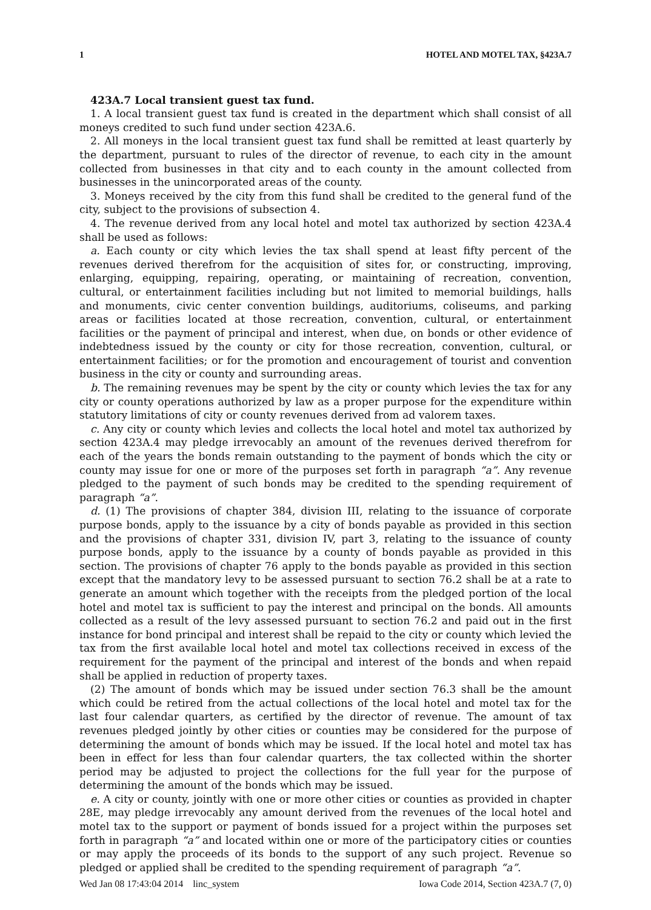1 HOTEL AND MOTEL TAX, §423A.7
423A.7 Local transient guest tax fund.
1. A local transient guest tax fund is created in the department which shall consist of all moneys credited to such fund under section 423A.6.
2. All moneys in the local transient guest tax fund shall be remitted at least quarterly by the department, pursuant to rules of the director of revenue, to each city in the amount collected from businesses in that city and to each county in the amount collected from businesses in the unincorporated areas of the county.
3. Moneys received by the city from this fund shall be credited to the general fund of the city, subject to the provisions of subsection 4.
4. The revenue derived from any local hotel and motel tax authorized by section 423A.4 shall be used as follows:
a. Each county or city which levies the tax shall spend at least fifty percent of the revenues derived therefrom for the acquisition of sites for, or constructing, improving, enlarging, equipping, repairing, operating, or maintaining of recreation, convention, cultural, or entertainment facilities including but not limited to memorial buildings, halls and monuments, civic center convention buildings, auditoriums, coliseums, and parking areas or facilities located at those recreation, convention, cultural, or entertainment facilities or the payment of principal and interest, when due, on bonds or other evidence of indebtedness issued by the county or city for those recreation, convention, cultural, or entertainment facilities; or for the promotion and encouragement of tourist and convention business in the city or county and surrounding areas.
b. The remaining revenues may be spent by the city or county which levies the tax for any city or county operations authorized by law as a proper purpose for the expenditure within statutory limitations of city or county revenues derived from ad valorem taxes.
c. Any city or county which levies and collects the local hotel and motel tax authorized by section 423A.4 may pledge irrevocably an amount of the revenues derived therefrom for each of the years the bonds remain outstanding to the payment of bonds which the city or county may issue for one or more of the purposes set forth in paragraph “a”. Any revenue pledged to the payment of such bonds may be credited to the spending requirement of paragraph “a”.
d. (1) The provisions of chapter 384, division III, relating to the issuance of corporate purpose bonds, apply to the issuance by a city of bonds payable as provided in this section and the provisions of chapter 331, division IV, part 3, relating to the issuance of county purpose bonds, apply to the issuance by a county of bonds payable as provided in this section. The provisions of chapter 76 apply to the bonds payable as provided in this section except that the mandatory levy to be assessed pursuant to section 76.2 shall be at a rate to generate an amount which together with the receipts from the pledged portion of the local hotel and motel tax is sufficient to pay the interest and principal on the bonds. All amounts collected as a result of the levy assessed pursuant to section 76.2 and paid out in the first instance for bond principal and interest shall be repaid to the city or county which levied the tax from the first available local hotel and motel tax collections received in excess of the requirement for the payment of the principal and interest of the bonds and when repaid shall be applied in reduction of property taxes.
(2) The amount of bonds which may be issued under section 76.3 shall be the amount which could be retired from the actual collections of the local hotel and motel tax for the last four calendar quarters, as certified by the director of revenue. The amount of tax revenues pledged jointly by other cities or counties may be considered for the purpose of determining the amount of bonds which may be issued. If the local hotel and motel tax has been in effect for less than four calendar quarters, the tax collected within the shorter period may be adjusted to project the collections for the full year for the purpose of determining the amount of the bonds which may be issued.
e. A city or county, jointly with one or more other cities or counties as provided in chapter 28E, may pledge irrevocably any amount derived from the revenues of the local hotel and motel tax to the support or payment of bonds issued for a project within the purposes set forth in paragraph “a” and located within one or more of the participatory cities or counties or may apply the proceeds of its bonds to the support of any such project. Revenue so pledged or applied shall be credited to the spending requirement of paragraph “a”.
Wed Jan 08 17:43:04 2014 linc_system Iowa Code 2014, Section 423A.7 (7, 0)